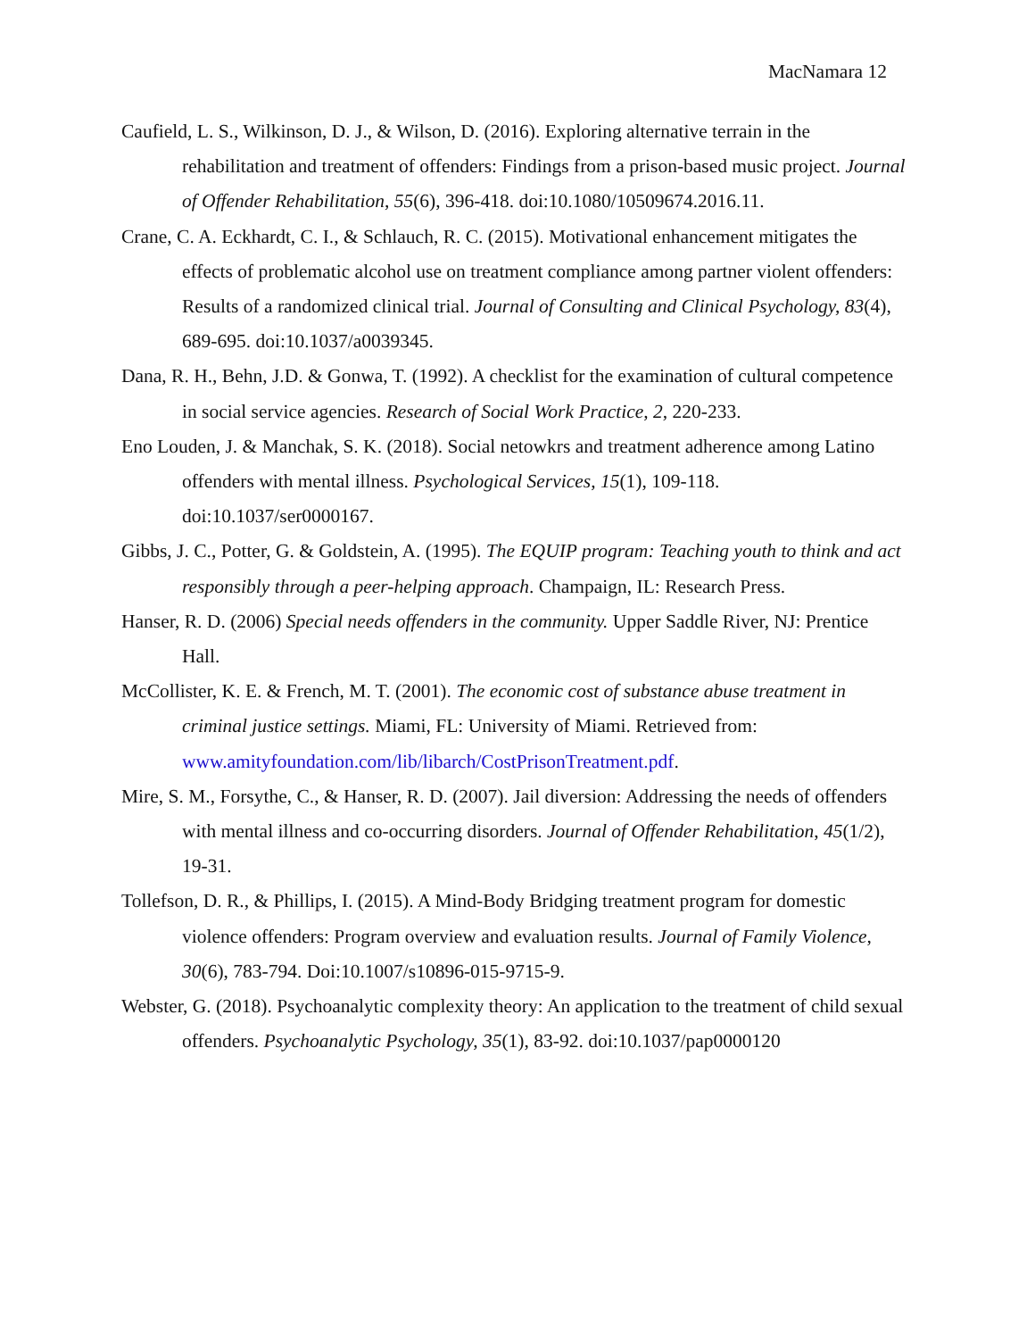MacNamara 12
Caufield, L. S., Wilkinson, D. J., & Wilson, D. (2016). Exploring alternative terrain in the rehabilitation and treatment of offenders: Findings from a prison-based music project. Journal of Offender Rehabilitation, 55(6), 396-418. doi:10.1080/10509674.2016.11.
Crane, C. A. Eckhardt, C. I., & Schlauch, R. C. (2015). Motivational enhancement mitigates the effects of problematic alcohol use on treatment compliance among partner violent offenders: Results of a randomized clinical trial. Journal of Consulting and Clinical Psychology, 83(4), 689-695. doi:10.1037/a0039345.
Dana, R. H., Behn, J.D. & Gonwa, T. (1992). A checklist for the examination of cultural competence in social service agencies. Research of Social Work Practice, 2, 220-233.
Eno Louden, J. & Manchak, S. K. (2018). Social netowkrs and treatment adherence among Latino offenders with mental illness. Psychological Services, 15(1), 109-118. doi:10.1037/ser0000167.
Gibbs, J. C., Potter, G. & Goldstein, A. (1995). The EQUIP program: Teaching youth to think and act responsibly through a peer-helping approach. Champaign, IL: Research Press.
Hanser, R. D. (2006) Special needs offenders in the community. Upper Saddle River, NJ: Prentice Hall.
McCollister, K. E. & French, M. T. (2001). The economic cost of substance abuse treatment in criminal justice settings. Miami, FL: University of Miami. Retrieved from: www.amityfoundation.com/lib/libarch/CostPrisonTreatment.pdf.
Mire, S. M., Forsythe, C., & Hanser, R. D. (2007). Jail diversion: Addressing the needs of offenders with mental illness and co-occurring disorders. Journal of Offender Rehabilitation, 45(1/2), 19-31.
Tollefson, D. R., & Phillips, I. (2015). A Mind-Body Bridging treatment program for domestic violence offenders: Program overview and evaluation results. Journal of Family Violence, 30(6), 783-794. Doi:10.1007/s10896-015-9715-9.
Webster, G. (2018). Psychoanalytic complexity theory: An application to the treatment of child sexual offenders. Psychoanalytic Psychology, 35(1), 83-92. doi:10.1037/pap0000120